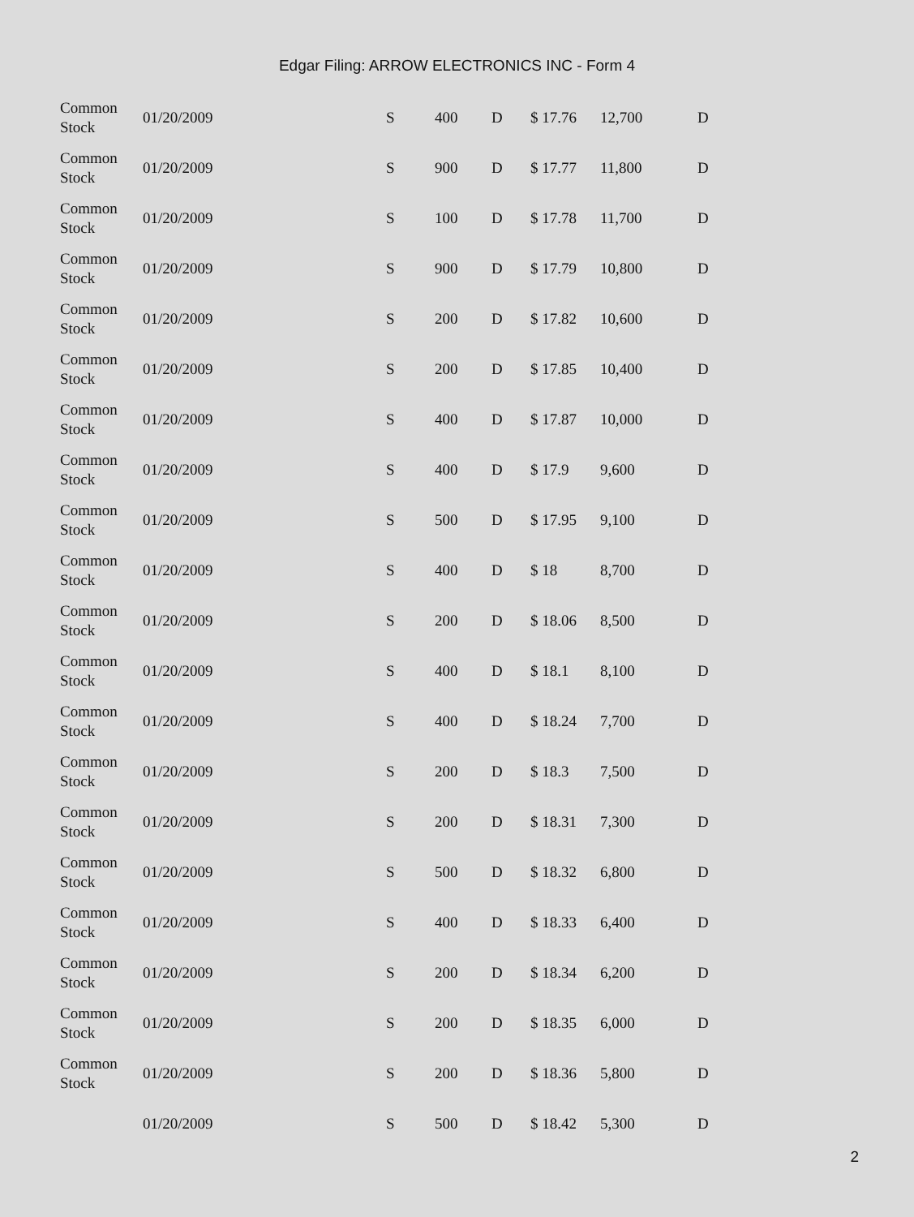Edgar Filing: ARROW ELECTRONICS INC - Form 4
| Common Stock | 01/20/2009 | S | 400 | D | $ 17.76 | 12,700 | D |
| Common Stock | 01/20/2009 | S | 900 | D | $ 17.77 | 11,800 | D |
| Common Stock | 01/20/2009 | S | 100 | D | $ 17.78 | 11,700 | D |
| Common Stock | 01/20/2009 | S | 900 | D | $ 17.79 | 10,800 | D |
| Common Stock | 01/20/2009 | S | 200 | D | $ 17.82 | 10,600 | D |
| Common Stock | 01/20/2009 | S | 200 | D | $ 17.85 | 10,400 | D |
| Common Stock | 01/20/2009 | S | 400 | D | $ 17.87 | 10,000 | D |
| Common Stock | 01/20/2009 | S | 400 | D | $ 17.9 | 9,600 | D |
| Common Stock | 01/20/2009 | S | 500 | D | $ 17.95 | 9,100 | D |
| Common Stock | 01/20/2009 | S | 400 | D | $ 18 | 8,700 | D |
| Common Stock | 01/20/2009 | S | 200 | D | $ 18.06 | 8,500 | D |
| Common Stock | 01/20/2009 | S | 400 | D | $ 18.1 | 8,100 | D |
| Common Stock | 01/20/2009 | S | 400 | D | $ 18.24 | 7,700 | D |
| Common Stock | 01/20/2009 | S | 200 | D | $ 18.3 | 7,500 | D |
| Common Stock | 01/20/2009 | S | 200 | D | $ 18.31 | 7,300 | D |
| Common Stock | 01/20/2009 | S | 500 | D | $ 18.32 | 6,800 | D |
| Common Stock | 01/20/2009 | S | 400 | D | $ 18.33 | 6,400 | D |
| Common Stock | 01/20/2009 | S | 200 | D | $ 18.34 | 6,200 | D |
| Common Stock | 01/20/2009 | S | 200 | D | $ 18.35 | 6,000 | D |
| Common Stock | 01/20/2009 | S | 200 | D | $ 18.36 | 5,800 | D |
| | 01/20/2009 | S | 500 | D | $ 18.42 | 5,300 | D |
2